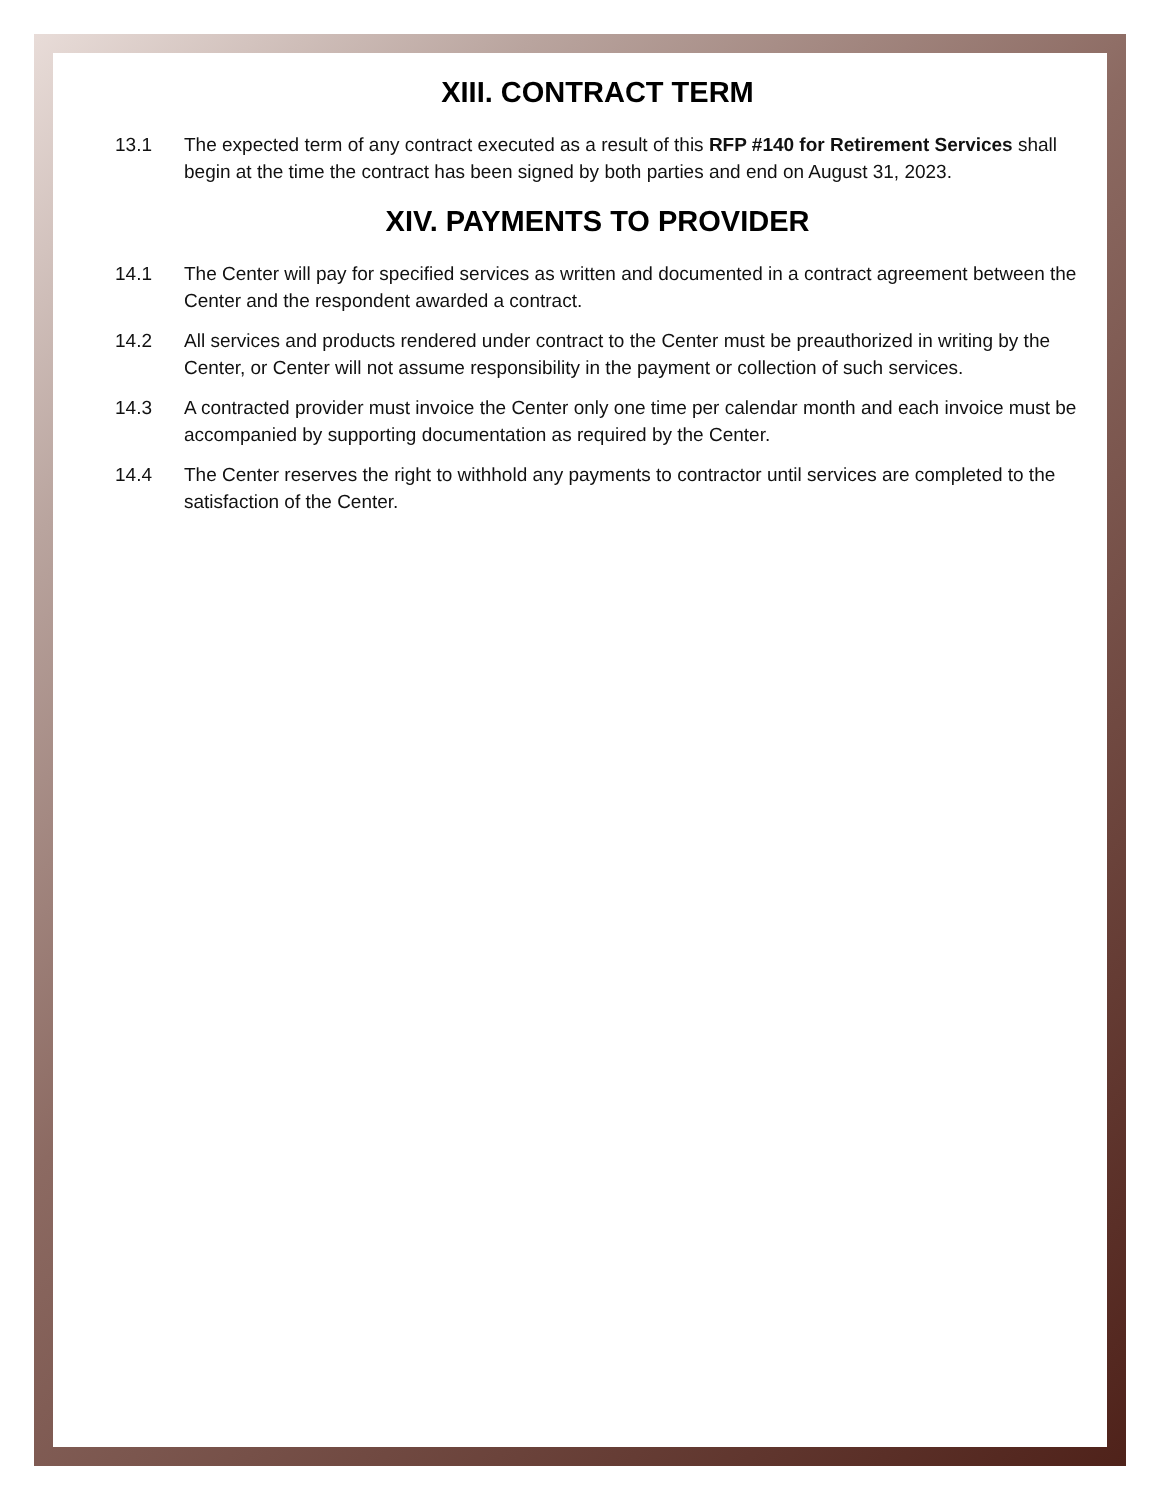XIII. CONTRACT TERM
13.1 The expected term of any contract executed as a result of this RFP #140 for Retirement Services shall begin at the time the contract has been signed by both parties and end on August 31, 2023.
XIV. PAYMENTS TO PROVIDER
14.1 The Center will pay for specified services as written and documented in a contract agreement between the Center and the respondent awarded a contract.
14.2 All services and products rendered under contract to the Center must be preauthorized in writing by the Center, or Center will not assume responsibility in the payment or collection of such services.
14.3 A contracted provider must invoice the Center only one time per calendar month and each invoice must be accompanied by supporting documentation as required by the Center.
14.4 The Center reserves the right to withhold any payments to contractor until services are completed to the satisfaction of the Center.